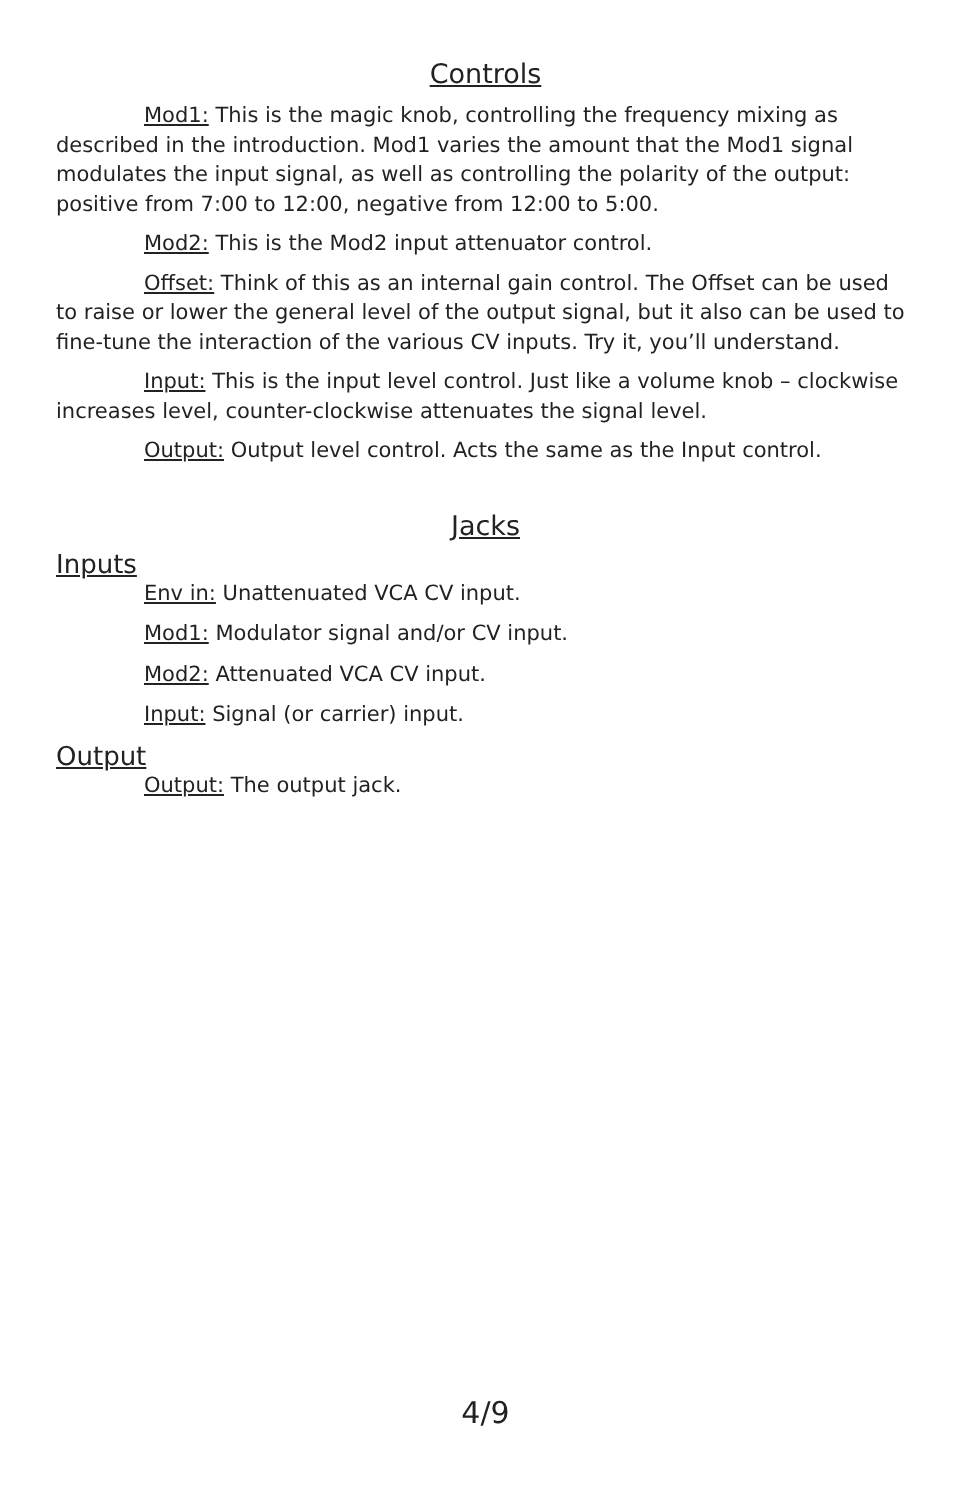Controls
Mod1: This is the magic knob, controlling the frequency mixing as described in the introduction. Mod1 varies the amount that the Mod1 signal modulates the input signal, as well as controlling the polarity of the output: positive from 7:00 to 12:00, negative from 12:00 to 5:00.
Mod2: This is the Mod2 input attenuator control.
Offset: Think of this as an internal gain control. The Offset can be used to raise or lower the general level of the output signal, but it also can be used to fine-tune the interaction of the various CV inputs. Try it, you’ll understand.
Input: This is the input level control. Just like a volume knob – clockwise increases level, counter-clockwise attenuates the signal level.
Output: Output level control. Acts the same as the Input control.
Jacks
Inputs
Env in: Unattenuated VCA CV input.
Mod1: Modulator signal and/or CV input.
Mod2: Attenuated VCA CV input.
Input: Signal (or carrier) input.
Output
Output: The output jack.
4/9